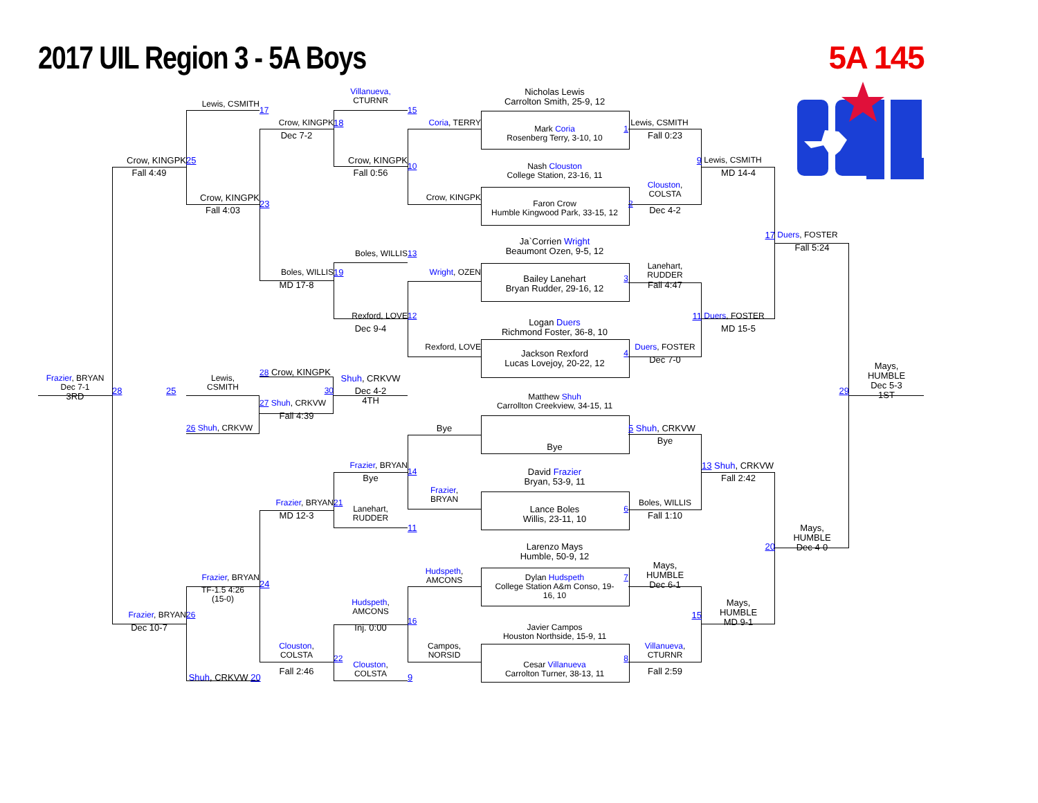2017 UIL Region 3 - 5A Boys 5A 145
Nicholas Lewis
Carrolton Smith, 25-9, 12
Villanueva,
CTURNR
Lewis, CSMITH
17
15
Crow, KINGPK
18
Coria, TERRY
Lewis, CSMITH
Mark Coria
Rosenberg Terry, 3-10, 10
1
Dec 7-2
Fall 0:23
Crow, KINGPK
25
Crow, KINGPK
9
Lewis, CSMITH
10
Nash Clouston
College Station, 23-16, 11
Fall 4:49
Fall 0:56
MD 14-4
Clouston,
COLSTA
Crow, KINGPK
Crow, KINGPK
23
2
Faron Crow
Humble Kingwood Park, 33-15, 12
Fall 4:03
Dec 4-2
17
Duers, FOSTER
Ja`Corrien Wright
Beaumont Ozen, 9-5, 12
Fall 5:24
Boles, WILLIS
13
Lanehart,
RUDDER
Boles, WILLIS
19
Wright, OZEN
Bailey Lanehart
Bryan Rudder, 29-16, 12
3
MD 17-8
Fall 4:47
Rexford, LOVE
11
Duers, FOSTER
12
Logan Duers
Richmond Foster, 36-8, 10
Dec 9-4
MD 15-5
Rexford, LOVE
Duers, FOSTER
Jackson Rexford
Lucas Lovejoy, 20-22, 12
4
Dec 7-0
Mays,
HUMBLE
Dec 5-3
1ST
28 Crow, KINGPK
Shuh, CRKVW
Frazier, BRYAN
Dec 7-1
3RD
Lewis,
CSMITH
Dec 4-2
4TH
28 25
30
29
Matthew Shuh
Carrollton Creekview, 34-15, 11
27 Shuh, CRKVW
Fall 4:39
26 Shuh, CRKVW
Bye
5 Shuh, CRKVW
Bye
Bye
Frazier, BRYAN
13 Shuh, CRKVW
14
David Frazier
Bryan, 53-9, 11
Bye
Fall 2:42
Frazier,
BRYAN
Frazier, BRYAN
21
Boles, WILLIS
Lanehart,
RUDDER
Lance Boles
Willis, 23-11, 10
6
MD 12-3
Fall 1:10
11
Mays,
HUMBLE
Dec 4-0
20
Larenzo Mays
Humble, 50-9, 12
Mays,
HUMBLE
Dec 6-1
Hudspeth,
AMCONS
Dylan Hudspeth
College Station A&m Conso, 19-
16, 10
7
Frazier, BRYAN
24
TF-1.5 4:26
(15-0)
Mays,
HUMBLE
MD 9-1
Hudspeth,
AMCONS
Frazier, BRYAN
26
15
16
Javier Campos
Houston Northside, 15-9, 11
Dec 10-7
Inj. 0:00
Clouston,
COLSTA
Campos,
NORSID
Villanueva,
CTURNR
22
Clouston,
COLSTA
Cesar Villanueva
Carrolton Turner, 38-13, 11
8
Fall 2:46
Fall 2:59
Shuh, CRKVW 20
9